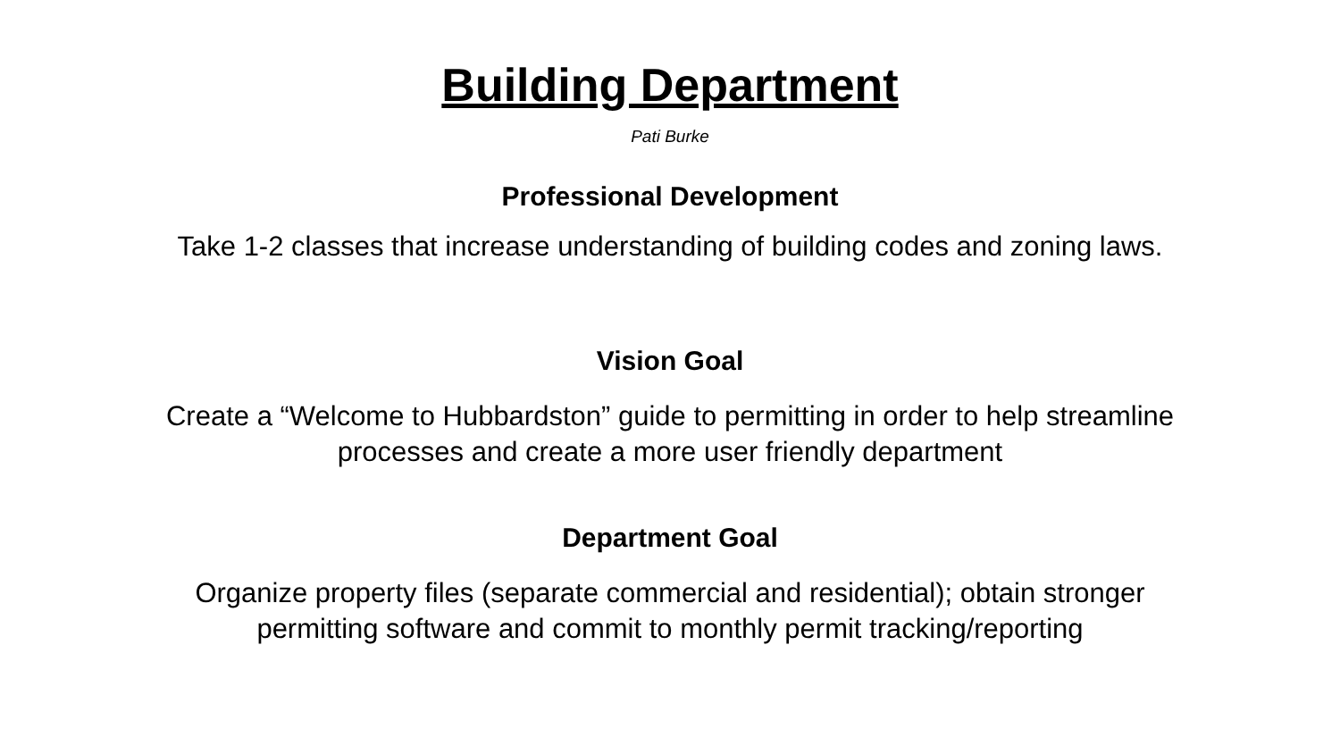Building Department
Pati Burke
Professional Development
Take 1-2 classes that increase understanding of building codes and zoning laws.
Vision Goal
Create a “Welcome to Hubbardston” guide to permitting in order to help streamline
processes and create a more user friendly department
Department Goal
Organize property files (separate commercial and residential); obtain stronger
permitting software and commit to monthly permit tracking/reporting